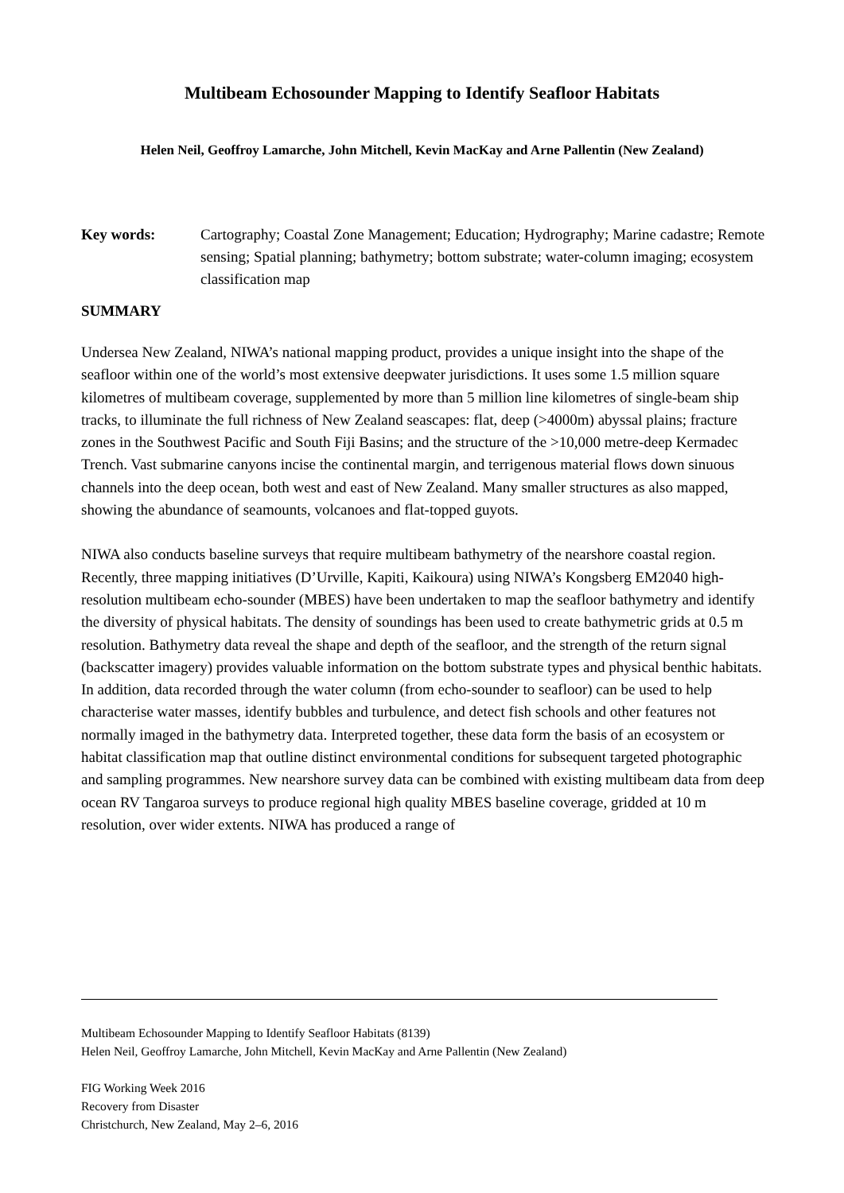Multibeam Echosounder Mapping to Identify Seafloor Habitats
Helen Neil, Geoffroy Lamarche, John Mitchell, Kevin MacKay and Arne Pallentin (New Zealand)
Key words: Cartography; Coastal Zone Management; Education; Hydrography; Marine cadastre; Remote sensing; Spatial planning; bathymetry; bottom substrate; water-column imaging; ecosystem classification map
SUMMARY
Undersea New Zealand, NIWA’s national mapping product, provides a unique insight into the shape of the seafloor within one of the world’s most extensive deepwater jurisdictions. It uses some 1.5 million square kilometres of multibeam coverage, supplemented by more than 5 million line kilometres of single-beam ship tracks, to illuminate the full richness of New Zealand seascapes: flat, deep (>4000m) abyssal plains; fracture zones in the Southwest Pacific and South Fiji Basins; and the structure of the >10,000 metre-deep Kermadec Trench. Vast submarine canyons incise the continental margin, and terrigenous material flows down sinuous channels into the deep ocean, both west and east of New Zealand. Many smaller structures as also mapped, showing the abundance of seamounts, volcanoes and flat-topped guyots.
NIWA also conducts baseline surveys that require multibeam bathymetry of the nearshore coastal region. Recently, three mapping initiatives (D’Urville, Kapiti, Kaikoura) using NIWA’s Kongsberg EM2040 high-resolution multibeam echo-sounder (MBES) have been undertaken to map the seafloor bathymetry and identify the diversity of physical habitats. The density of soundings has been used to create bathymetric grids at 0.5 m resolution. Bathymetry data reveal the shape and depth of the seafloor, and the strength of the return signal (backscatter imagery) provides valuable information on the bottom substrate types and physical benthic habitats. In addition, data recorded through the water column (from echo-sounder to seafloor) can be used to help characterise water masses, identify bubbles and turbulence, and detect fish schools and other features not normally imaged in the bathymetry data. Interpreted together, these data form the basis of an ecosystem or habitat classification map that outline distinct environmental conditions for subsequent targeted photographic and sampling programmes. New nearshore survey data can be combined with existing multibeam data from deep ocean RV Tangaroa surveys to produce regional high quality MBES baseline coverage, gridded at 10 m resolution, over wider extents. NIWA has produced a range of
Multibeam Echosounder Mapping to Identify Seafloor Habitats (8139)
Helen Neil, Geoffroy Lamarche, John Mitchell, Kevin MacKay and Arne Pallentin (New Zealand)
FIG Working Week 2016
Recovery from Disaster
Christchurch, New Zealand, May 2–6, 2016